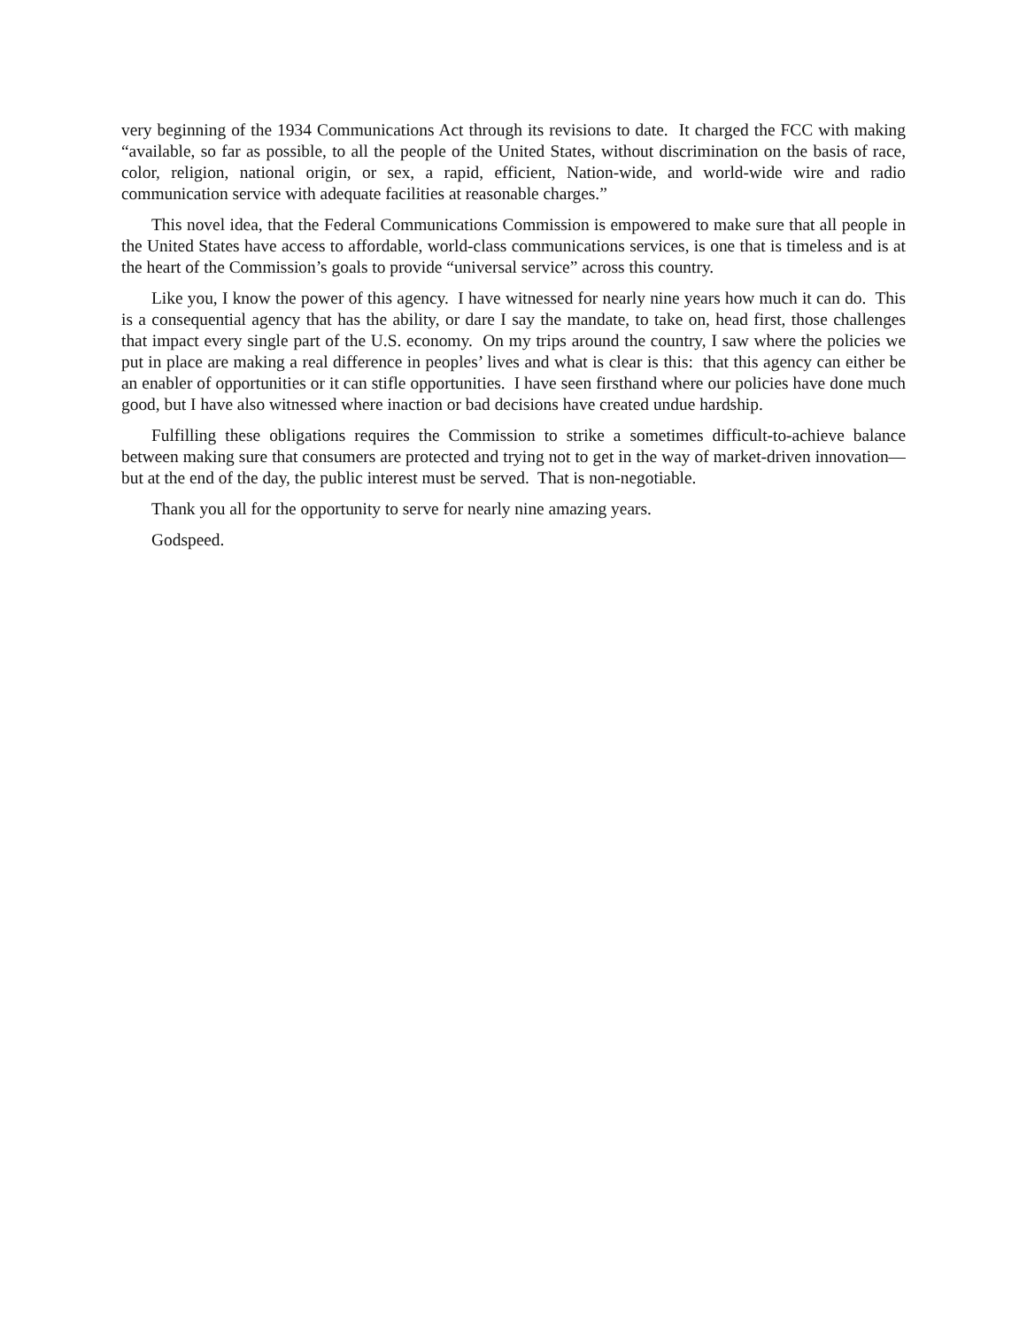very beginning of the 1934 Communications Act through its revisions to date. It charged the FCC with making “available, so far as possible, to all the people of the United States, without discrimination on the basis of race, color, religion, national origin, or sex, a rapid, efficient, Nation-wide, and world-wide wire and radio communication service with adequate facilities at reasonable charges.”
This novel idea, that the Federal Communications Commission is empowered to make sure that all people in the United States have access to affordable, world-class communications services, is one that is timeless and is at the heart of the Commission’s goals to provide “universal service” across this country.
Like you, I know the power of this agency. I have witnessed for nearly nine years how much it can do. This is a consequential agency that has the ability, or dare I say the mandate, to take on, head first, those challenges that impact every single part of the U.S. economy. On my trips around the country, I saw where the policies we put in place are making a real difference in peoples’ lives and what is clear is this: that this agency can either be an enabler of opportunities or it can stifle opportunities. I have seen firsthand where our policies have done much good, but I have also witnessed where inaction or bad decisions have created undue hardship.
Fulfilling these obligations requires the Commission to strike a sometimes difficult-to-achieve balance between making sure that consumers are protected and trying not to get in the way of market-driven innovation—but at the end of the day, the public interest must be served. That is non-negotiable.
Thank you all for the opportunity to serve for nearly nine amazing years.
Godspeed.